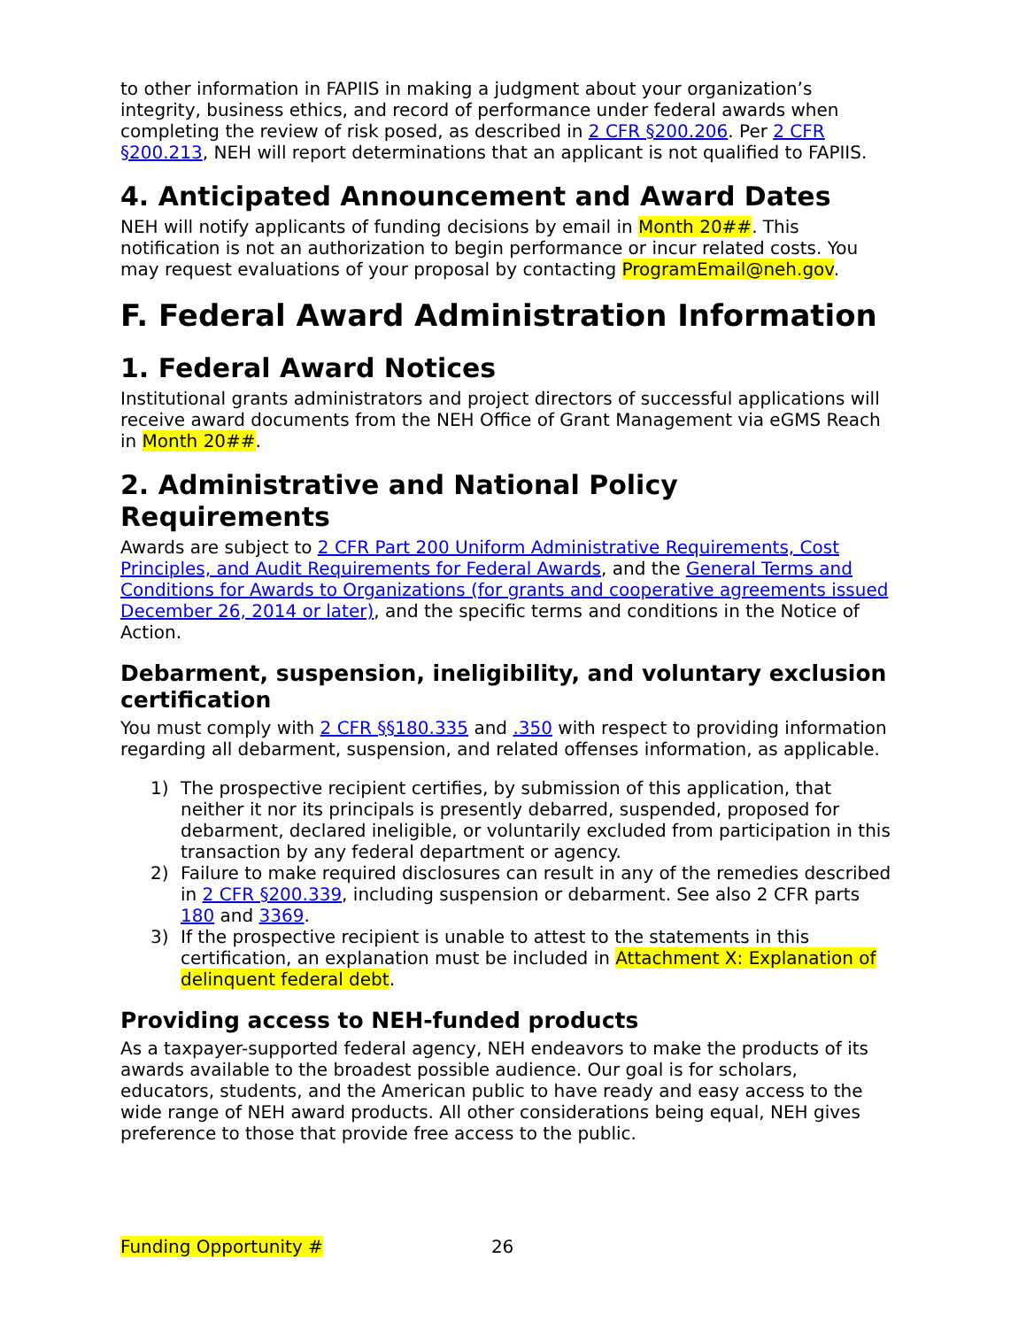to other information in FAPIIS in making a judgment about your organization’s integrity, business ethics, and record of performance under federal awards when completing the review of risk posed, as described in 2 CFR §200.206. Per 2 CFR §200.213, NEH will report determinations that an applicant is not qualified to FAPIIS.
4. Anticipated Announcement and Award Dates
NEH will notify applicants of funding decisions by email in Month 20##. This notification is not an authorization to begin performance or incur related costs. You may request evaluations of your proposal by contacting ProgramEmail@neh.gov.
F. Federal Award Administration Information
1. Federal Award Notices
Institutional grants administrators and project directors of successful applications will receive award documents from the NEH Office of Grant Management via eGMS Reach in Month 20##.
2. Administrative and National Policy Requirements
Awards are subject to 2 CFR Part 200 Uniform Administrative Requirements, Cost Principles, and Audit Requirements for Federal Awards, and the General Terms and Conditions for Awards to Organizations (for grants and cooperative agreements issued December 26, 2014 or later), and the specific terms and conditions in the Notice of Action.
Debarment, suspension, ineligibility, and voluntary exclusion certification
You must comply with 2 CFR §§180.335 and .350 with respect to providing information regarding all debarment, suspension, and related offenses information, as applicable.
1) The prospective recipient certifies, by submission of this application, that neither it nor its principals is presently debarred, suspended, proposed for debarment, declared ineligible, or voluntarily excluded from participation in this transaction by any federal department or agency.
2) Failure to make required disclosures can result in any of the remedies described in 2 CFR §200.339, including suspension or debarment. See also 2 CFR parts 180 and 3369.
3) If the prospective recipient is unable to attest to the statements in this certification, an explanation must be included in Attachment X: Explanation of delinquent federal debt.
Providing access to NEH-funded products
As a taxpayer-supported federal agency, NEH endeavors to make the products of its awards available to the broadest possible audience. Our goal is for scholars, educators, students, and the American public to have ready and easy access to the wide range of NEH award products. All other considerations being equal, NEH gives preference to those that provide free access to the public.
Funding Opportunity # 26